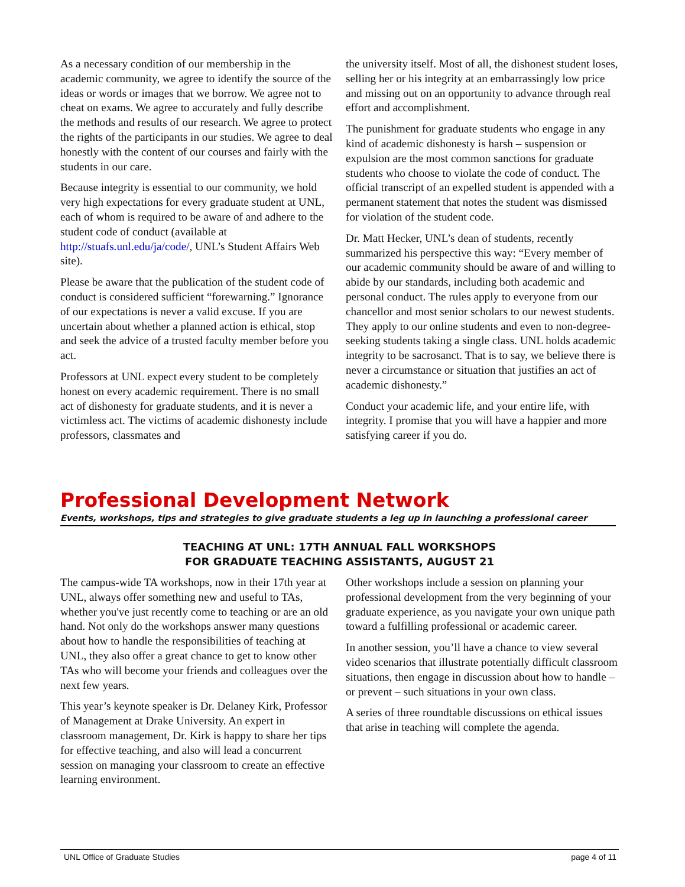As a necessary condition of our membership in the academic community, we agree to identify the source of the ideas or words or images that we borrow. We agree not to cheat on exams. We agree to accurately and fully describe the methods and results of our research. We agree to protect the rights of the participants in our studies. We agree to deal honestly with the content of our courses and fairly with the students in our care.
Because integrity is essential to our community, we hold very high expectations for every graduate student at UNL, each of whom is required to be aware of and adhere to the student code of conduct (available at http://stuafs.unl.edu/ja/code/, UNL’s Student Affairs Web site).
Please be aware that the publication of the student code of conduct is considered sufficient “forewarning.” Ignorance of our expectations is never a valid excuse. If you are uncertain about whether a planned action is ethical, stop and seek the advice of a trusted faculty member before you act.
Professors at UNL expect every student to be completely honest on every academic requirement. There is no small act of dishonesty for graduate students, and it is never a victimless act. The victims of academic dishonesty include professors, classmates and
the university itself. Most of all, the dishonest student loses, selling her or his integrity at an embarrassingly low price and missing out on an opportunity to advance through real effort and accomplishment.
The punishment for graduate students who engage in any kind of academic dishonesty is harsh – suspension or expulsion are the most common sanctions for graduate students who choose to violate the code of conduct. The official transcript of an expelled student is appended with a permanent statement that notes the student was dismissed for violation of the student code.
Dr. Matt Hecker, UNL’s dean of students, recently summarized his perspective this way: “Every member of our academic community should be aware of and willing to abide by our standards, including both academic and personal conduct. The rules apply to everyone from our chancellor and most senior scholars to our newest students. They apply to our online students and even to non-degree-seeking students taking a single class. UNL holds academic integrity to be sacrosanct. That is to say, we believe there is never a circumstance or situation that justifies an act of academic dishonesty.”
Conduct your academic life, and your entire life, with integrity. I promise that you will have a happier and more satisfying career if you do.
Professional Development Network
Events, workshops, tips and strategies to give graduate students a leg up in launching a professional career
TEACHING AT UNL: 17TH ANNUAL FALL WORKSHOPS
FOR GRADUATE TEACHING ASSISTANTS, AUGUST 21
The campus-wide TA workshops, now in their 17th year at UNL, always offer something new and useful to TAs, whether you've just recently come to teaching or are an old hand. Not only do the workshops answer many questions about how to handle the responsibilities of teaching at UNL, they also offer a great chance to get to know other TAs who will become your friends and colleagues over the next few years.
This year’s keynote speaker is Dr. Delaney Kirk, Professor of Management at Drake University. An expert in classroom management, Dr. Kirk is happy to share her tips for effective teaching, and also will lead a concurrent session on managing your classroom to create an effective learning environment.
Other workshops include a session on planning your professional development from the very beginning of your graduate experience, as you navigate your own unique path toward a fulfilling professional or academic career.
In another session, you’ll have a chance to view several video scenarios that illustrate potentially difficult classroom situations, then engage in discussion about how to handle – or prevent – such situations in your own class.
A series of three roundtable discussions on ethical issues that arise in teaching will complete the agenda.
UNL Office of Graduate Studies page 4 of 11